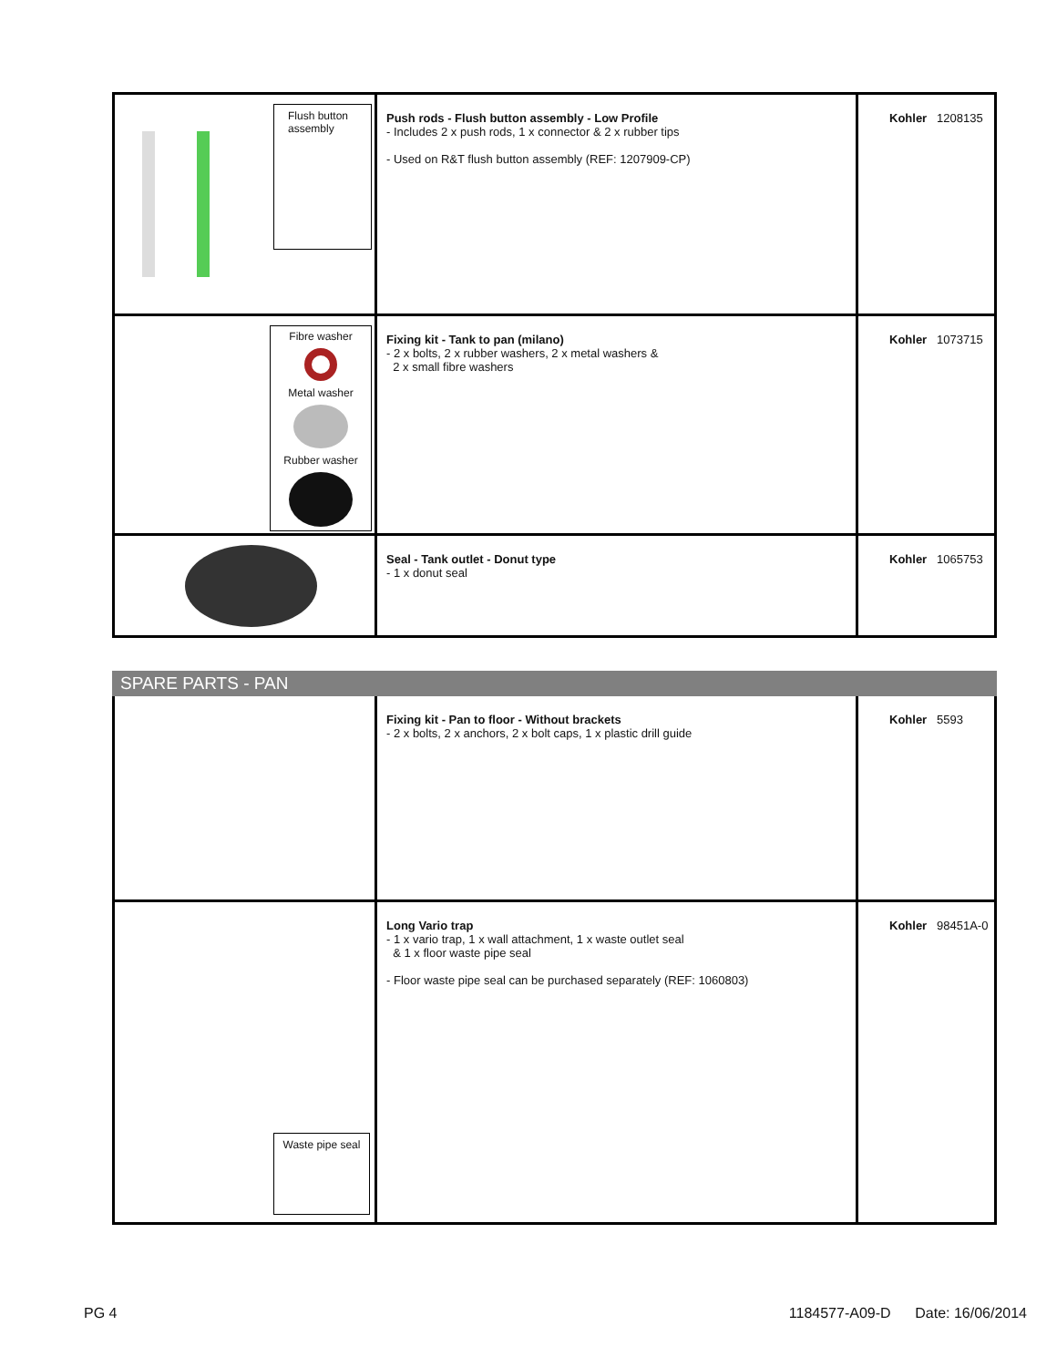| Flush button assembly | Push rods - Flush button assembly - Low Profile - Includes 2 x push rods, 1 x connector & 2 x rubber tips - Used on R&T flush button assembly (REF: 1207909-CP) | Kohler 1208135 |
| Fibre washer Metal washer Rubber washer | Fixing kit - Tank to pan (milano) - 2 x bolts, 2 x rubber washers, 2 x metal washers & 2 x small fibre washers | Kohler 1073715 |
| | Seal - Tank outlet - Donut type - 1 x donut seal | Kohler 1065753 |
SPARE PARTS - PAN
| | Fixing kit - Pan to floor - Without brackets - 2 x bolts, 2 x anchors, 2 x bolt caps, 1 x plastic drill guide | Kohler 5593 |
| Waste pipe seal | Long Vario trap - 1 x vario trap, 1 x wall attachment, 1 x waste outlet seal & 1 x floor waste pipe seal - Floor waste pipe seal can be purchased separately (REF: 1060803) | Kohler 98451A-0 |
PG 4 1184577-A09-D Date: 16/06/2014